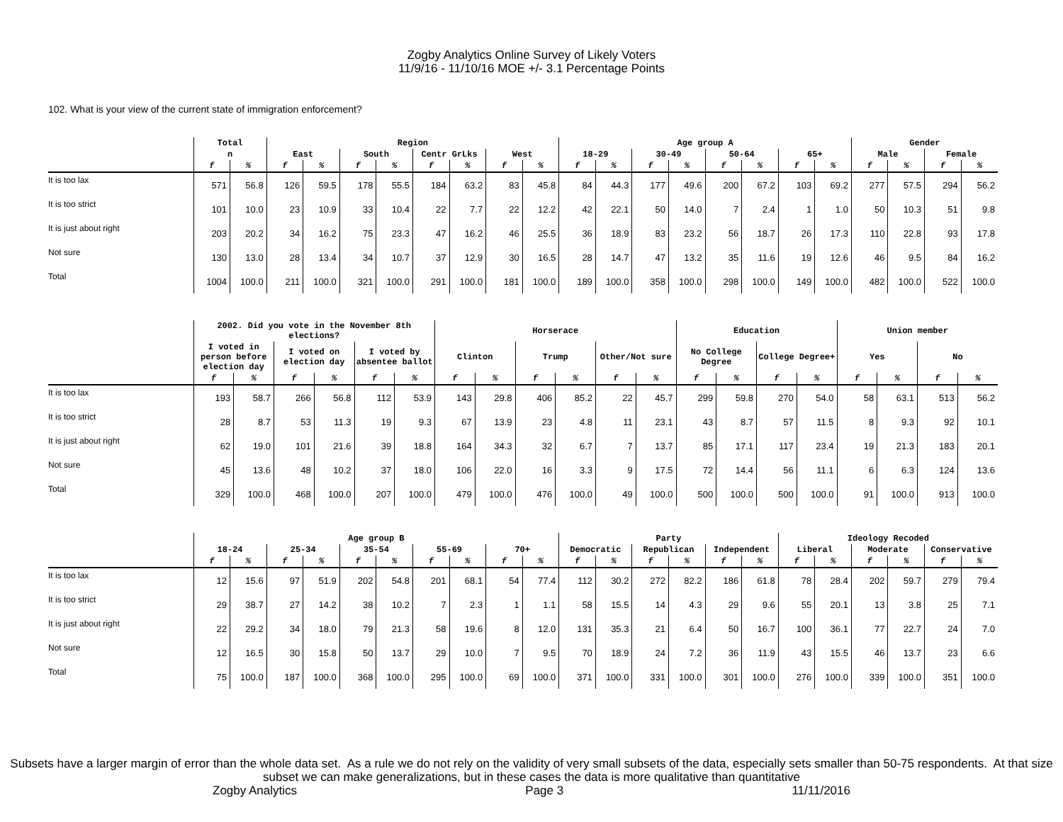Zogby Analytics Online Survey of Likely Voters
11/9/16 - 11/10/16 MOE +/- 3.1 Percentage Points
102. What is your view of the current state of immigration enforcement?
| | Total | | Region | | | | | | | | Age group A | | | | | | | | Gender | | | |
| --- | --- | --- | --- | --- | --- | --- | --- | --- | --- | --- | --- | --- | --- | --- | --- | --- | --- | --- | --- | --- | --- | --- |
| | n | | East | | South | | Centr GrLks | | West | | 18-29 | | 30-49 | | 50-64 | | 65+ | | Male | | Female | |
| | f | % | f | % | f | % | f | % | f | % | f | % | f | % | f | % | f | % | f | % | f | % |
| It is too lax | 571 | 56.8 | 126 | 59.5 | 178 | 55.5 | 184 | 63.2 | 83 | 45.8 | 84 | 44.3 | 177 | 49.6 | 200 | 67.2 | 103 | 69.2 | 277 | 57.5 | 294 | 56.2 |
| It is too strict | 101 | 10.0 | 23 | 10.9 | 33 | 10.4 | 22 | 7.7 | 22 | 12.2 | 42 | 22.1 | 50 | 14.0 | 7 | 2.4 | 1 | 1.0 | 50 | 10.3 | 51 | 9.8 |
| It is just about right | 203 | 20.2 | 34 | 16.2 | 75 | 23.3 | 47 | 16.2 | 46 | 25.5 | 36 | 18.9 | 83 | 23.2 | 56 | 18.7 | 26 | 17.3 | 110 | 22.8 | 93 | 17.8 |
| Not sure | 130 | 13.0 | 28 | 13.4 | 34 | 10.7 | 37 | 12.9 | 30 | 16.5 | 28 | 14.7 | 47 | 13.2 | 35 | 11.6 | 19 | 12.6 | 46 | 9.5 | 84 | 16.2 |
| Total | 1004 | 100.0 | 211 | 100.0 | 321 | 100.0 | 291 | 100.0 | 181 | 100.0 | 189 | 100.0 | 358 | 100.0 | 298 | 100.0 | 149 | 100.0 | 482 | 100.0 | 522 | 100.0 |
| | 2002. Did you vote in the November 8th elections? | | | | | | Horserace | | | | | | Education | | | | Union member | | | |
| --- | --- | --- | --- | --- | --- | --- | --- | --- | --- | --- | --- | --- | --- | --- | --- | --- | --- | --- | --- | --- |
| | I voted in person before election day | | I voted on election day | | I voted by absentee ballot | | Clinton | | Trump | | Other/Not sure | | No College Degree | | College Degree+ | | Yes | | No | |
| | f | % | f | % | f | % | f | % | f | % | f | % | f | % | f | % | f | % | f | % |
| It is too lax | 193 | 58.7 | 266 | 56.8 | 112 | 53.9 | 143 | 29.8 | 406 | 85.2 | 22 | 45.7 | 299 | 59.8 | 270 | 54.0 | 58 | 63.1 | 513 | 56.2 |
| It is too strict | 28 | 8.7 | 53 | 11.3 | 19 | 9.3 | 67 | 13.9 | 23 | 4.8 | 11 | 23.1 | 43 | 8.7 | 57 | 11.5 | 8 | 9.3 | 92 | 10.1 |
| It is just about right | 62 | 19.0 | 101 | 21.6 | 39 | 18.8 | 164 | 34.3 | 32 | 6.7 | 7 | 13.7 | 85 | 17.1 | 117 | 23.4 | 19 | 21.3 | 183 | 20.1 |
| Not sure | 45 | 13.6 | 48 | 10.2 | 37 | 18.0 | 106 | 22.0 | 16 | 3.3 | 9 | 17.5 | 72 | 14.4 | 56 | 11.1 | 6 | 6.3 | 124 | 13.6 |
| Total | 329 | 100.0 | 468 | 100.0 | 207 | 100.0 | 479 | 100.0 | 476 | 100.0 | 49 | 100.0 | 500 | 100.0 | 500 | 100.0 | 91 | 100.0 | 913 | 100.0 |
| | Age group B | | | | | | | | | | Party | | | | | | Ideology Recoded | | | | | |
| --- | --- | --- | --- | --- | --- | --- | --- | --- | --- | --- | --- | --- | --- | --- | --- | --- | --- | --- | --- | --- | --- | --- |
| | 18-24 | | 25-34 | | 35-54 | | 55-69 | | 70+ | | Democratic | | Republican | | Independent | | Liberal | | Moderate | | Conservative | |
| | f | % | f | % | f | % | f | % | f | % | f | % | f | % | f | % | f | % | f | % | f | % |
| It is too lax | 12 | 15.6 | 97 | 51.9 | 202 | 54.8 | 201 | 68.1 | 54 | 77.4 | 112 | 30.2 | 272 | 82.2 | 186 | 61.8 | 78 | 28.4 | 202 | 59.7 | 279 | 79.4 |
| It is too strict | 29 | 38.7 | 27 | 14.2 | 38 | 10.2 | 7 | 2.3 | 1 | 1.1 | 58 | 15.5 | 14 | 4.3 | 29 | 9.6 | 55 | 20.1 | 13 | 3.8 | 25 | 7.1 |
| It is just about right | 22 | 29.2 | 34 | 18.0 | 79 | 21.3 | 58 | 19.6 | 8 | 12.0 | 131 | 35.3 | 21 | 6.4 | 50 | 16.7 | 100 | 36.1 | 77 | 22.7 | 24 | 7.0 |
| Not sure | 12 | 16.5 | 30 | 15.8 | 50 | 13.7 | 29 | 10.0 | 7 | 9.5 | 70 | 18.9 | 24 | 7.2 | 36 | 11.9 | 43 | 15.5 | 46 | 13.7 | 23 | 6.6 |
| Total | 75 | 100.0 | 187 | 100.0 | 368 | 100.0 | 295 | 100.0 | 69 | 100.0 | 371 | 100.0 | 331 | 100.0 | 301 | 100.0 | 276 | 100.0 | 339 | 100.0 | 351 | 100.0 |
Subsets have a larger margin of error than the whole data set. As a rule we do not rely on the validity of very small subsets of the data, especially sets smaller than 50-75 respondents. At that size subset we can make generalizations, but in these cases the data is more qualitative than quantitative
Zogby Analytics Page 3 11/11/2016